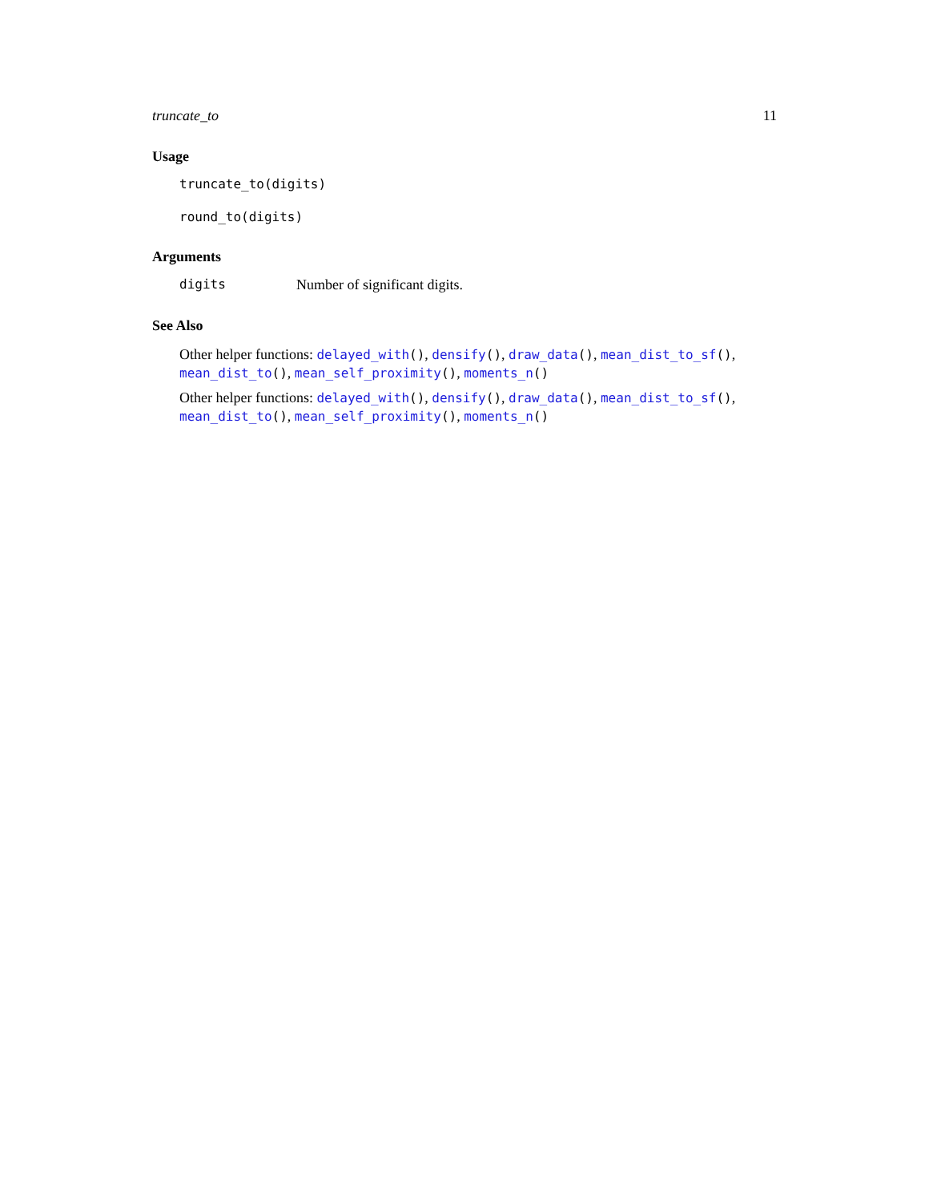truncate_to 11
Usage
truncate_to(digits)
round_to(digits)
Arguments
digits Number of significant digits.
See Also
Other helper functions: delayed_with(), densify(), draw_data(), mean_dist_to_sf(), mean_dist_to(), mean_self_proximity(), moments_n()
Other helper functions: delayed_with(), densify(), draw_data(), mean_dist_to_sf(), mean_dist_to(), mean_self_proximity(), moments_n()